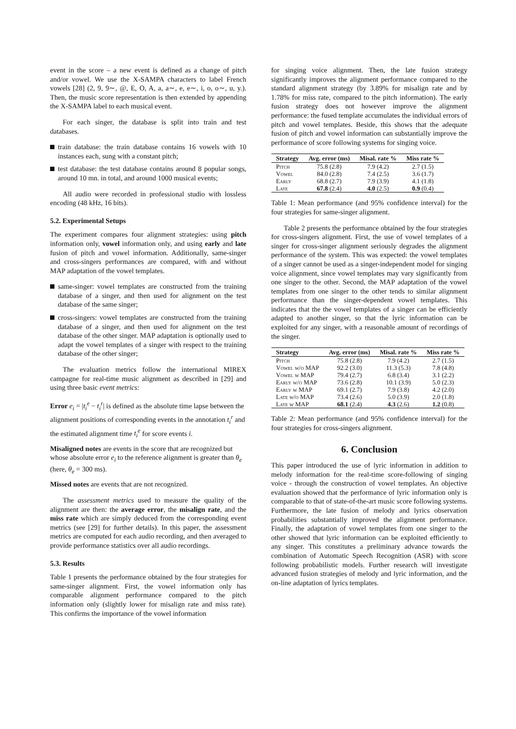event in the score – a new event is defined as a change of pitch and/or vowel. We use the X-SAMPA characters to label French vowels [28] (2, 9, 9∼, @, E, O, A, a, a∼, e, e∼, i, o, o∼, u, y.). Then, the music score representation is then extended by appending the X-SAMPA label to each musical event.
For each singer, the database is split into train and test databases.
train database: the train database contains 16 vowels with 10 instances each, sung with a constant pitch;
test database: the test database contains around 8 popular songs, around 10 mn. in total, and around 1000 musical events;
All audio were recorded in professional studio with lossless encoding (48 kHz, 16 bits).
5.2. Experimental Setups
The experiment compares four alignment strategies: using pitch information only, vowel information only, and using early and late fusion of pitch and vowel information. Additionally, same-singer and cross-singers performances are compared, with and without MAP adaptation of the vowel templates.
same-singer: vowel templates are constructed from the training database of a singer, and then used for alignment on the test database of the same singer;
cross-singers: vowel templates are constructed from the training database of a singer, and then used for alignment on the test database of the other singer. MAP adaptation is optionally used to adapt the vowel templates of a singer with respect to the training database of the other singer;
The evaluation metrics follow the international MIREX campagne for real-time music alignment as described in [29] and using three basic event metrics:
Error
e<sub>i</sub> = |t<sub>i</sub><sup>e</sup> − t<sub>i</sub><sup>r</sup>| is defined as the absolute time lapse between the alignment positions of corresponding events in the annotation t<sub>i</sub><sup>r</sup> and the estimated alignment time t<sub>i</sub><sup>e</sup> for score events i.
Misaligned notes
are events in the score that are recognized but whose absolute error e<sub>i</sub> to the reference alignment is greater than θ<sub>e</sub> (here, θ<sub>e</sub> = 300 ms).
Missed notes
are events that are not recognized.
The assessment metrics used to measure the quality of the alignment are then: the average error, the misalign rate, and the miss rate which are simply deduced from the corresponding event metrics (see [29] for further details). In this paper, the assessment metrics are computed for each audio recording, and then averaged to provide performance statistics over all audio recordings.
5.3. Results
Table 1 presents the performance obtained by the four strategies for same-singer alignment. First, the vowel information only has comparable alignment performance compared to the pitch information only (slightly lower for misalign rate and miss rate). This confirms the importance of the vowel information
for singing voice alignment. Then, the late fusion strategy significantly improves the alignment performance compared to the standard alignment strategy (by 3.89% for misalign rate and by 1.78% for miss rate, compared to the pitch information). The early fusion strategy does not however improve the alignment performance: the fused template accumulates the individual errors of pitch and vowel templates. Beside, this shows that the adequate fusion of pitch and vowel information can substantially improve the performance of score following systems for singing voice.
| Strategy | Avg. error (ms) | Misal. rate % | Miss rate % |
| --- | --- | --- | --- |
| Pitch | 75.8 (2.8) | 7.9 (4.2) | 2.7 (1.5) |
| Vowel | 84.0 (2.8) | 7.4 (2.5) | 3.6 (1.7) |
| Early | 68.8 (2.7) | 7.9 (3.9) | 4.1 (1.8) |
| Late | 67.8 (2.4) | 4.0 (2.5) | 0.9 (0.4) |
Table 1: Mean performance (and 95% confidence interval) for the four strategies for same-singer alignment.
Table 2 presents the performance obtained by the four strategies for cross-singers alignment. First, the use of vowel templates of a singer for cross-singer alignment seriously degrades the alignment performance of the system. This was expected: the vowel templates of a singer cannot be used as a singer-independent model for singing voice alignment, since vowel templates may vary significantly from one singer to the other. Second, the MAP adaptation of the vowel templates from one singer to the other tends to similar alignment performance than the singer-dependent vowel templates. This indicates that the the vowel templates of a singer can be efficiently adapted to another singer, so that the lyric information can be exploited for any singer, with a reasonable amount of recordings of the singer.
| Strategy | Avg. error (ms) | Misal. rate % | Miss rate % |
| --- | --- | --- | --- |
| Pitch | 75.8 (2.8) | 7.9 (4.2) | 2.7 (1.5) |
| Vowel w/o MAP | 92.2 (3.0) | 11.3 (5.3) | 7.8 (4.8) |
| Vowel w MAP | 79.4 (2.7) | 6.8 (3.4) | 3.1 (2.2) |
| Early w/o MAP | 73.6 (2.8) | 10.1 (3.9) | 5.0 (2.3) |
| Early w MAP | 69.1 (2.7) | 7.9 (3.8) | 4.2 (2.0) |
| Late w/o MAP | 73.4 (2.6) | 5.0 (3.9) | 2.0 (1.8) |
| Late w MAP | 68.1 (2.4) | 4.3 (2.6) | 1.2 (0.8) |
Table 2: Mean performance (and 95% confidence interval) for the four strategies for cross-singers alignment.
6. Conclusion
This paper introduced the use of lyric information in addition to melody information for the real-time score-following of singing voice - through the construction of vowel templates. An objective evaluation showed that the performance of lyric information only is comparable to that of state-of-the-art music score following systems. Furthermore, the late fusion of melody and lyrics observation probabilities substantially improved the alignment performance. Finally, the adaptation of vowel templates from one singer to the other showed that lyric information can be exploited efficiently to any singer. This constitutes a preliminary advance towards the combination of Automatic Speech Recognition (ASR) with score following probabilistic models. Further research will investigate advanced fusion strategies of melody and lyric information, and the on-line adaptation of lyrics templates.